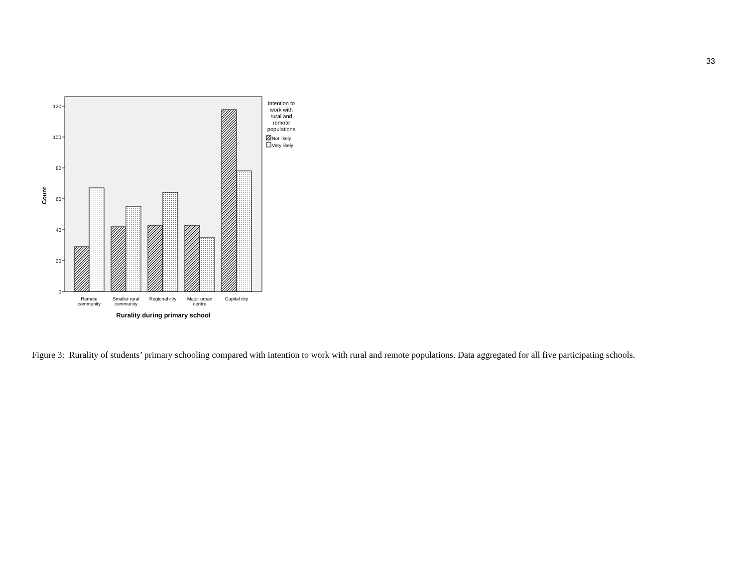33
0
20
40
60
80
100
120
Count
Remote
community
Smaller rural
community
Regional city
Major urban
centre
Capital city
Rurality during primary school
Intention to
work with
rural and
remote
populations
Not likely
Very likely
Figure 3: Rurality of students’ primary schooling compared with intention to work with rural and remote populations. Data aggregated for all five participating schools.